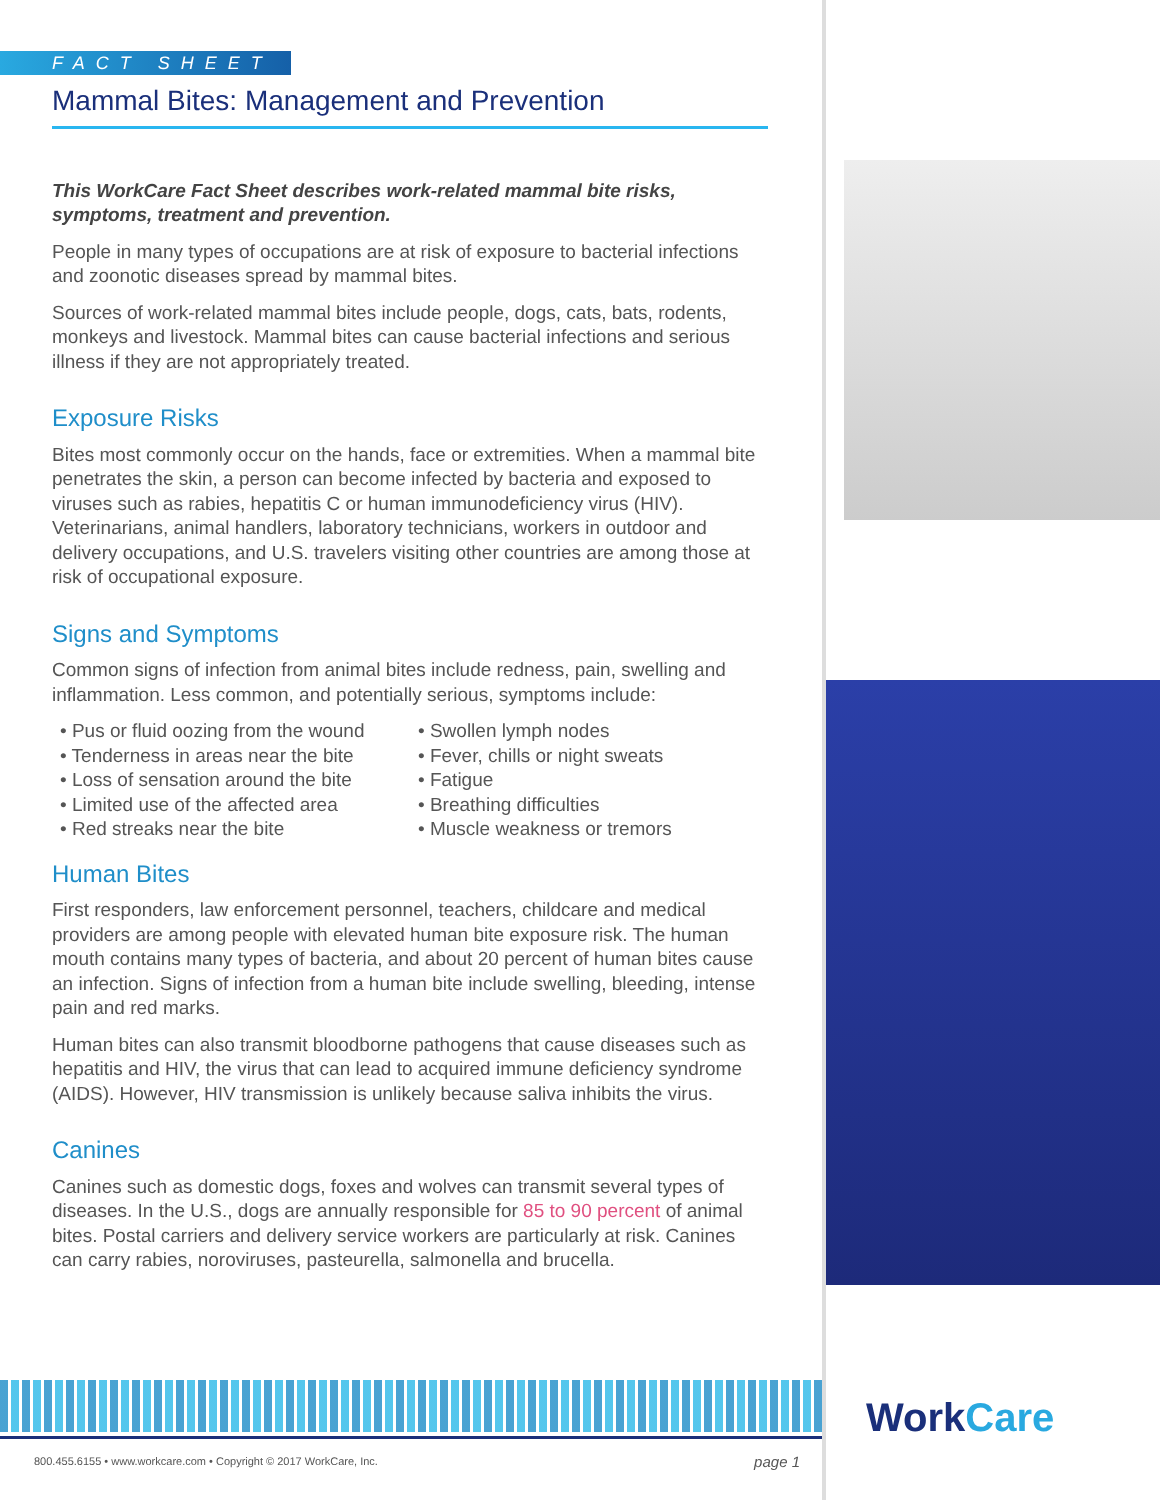FACT SHEET
Mammal Bites: Management and Prevention
This WorkCare Fact Sheet describes work-related mammal bite risks, symptoms, treatment and prevention.
People in many types of occupations are at risk of exposure to bacterial infections and zoonotic diseases spread by mammal bites.
Sources of work-related mammal bites include people, dogs, cats, bats, rodents, monkeys and livestock. Mammal bites can cause bacterial infections and serious illness if they are not appropriately treated.
Exposure Risks
Bites most commonly occur on the hands, face or extremities. When a mammal bite penetrates the skin, a person can become infected by bacteria and exposed to viruses such as rabies, hepatitis C or human immunodeficiency virus (HIV). Veterinarians, animal handlers, laboratory technicians, workers in outdoor and delivery occupations, and U.S. travelers visiting other countries are among those at risk of occupational exposure.
Signs and Symptoms
Common signs of infection from animal bites include redness, pain, swelling and inflammation. Less common, and potentially serious, symptoms include:
• Pus or fluid oozing from the wound
• Tenderness in areas near the bite
• Loss of sensation around the bite
• Limited use of the affected area
• Red streaks near the bite
• Swollen lymph nodes
• Fever, chills or night sweats
• Fatigue
• Breathing difficulties
• Muscle weakness or tremors
Human Bites
First responders, law enforcement personnel, teachers, childcare and medical providers are among people with elevated human bite exposure risk. The human mouth contains many types of bacteria, and about 20 percent of human bites cause an infection. Signs of infection from a human bite include swelling, bleeding, intense pain and red marks.
Human bites can also transmit bloodborne pathogens that cause diseases such as hepatitis and HIV, the virus that can lead to acquired immune deficiency syndrome (AIDS). However, HIV transmission is unlikely because saliva inhibits the virus.
Canines
Canines such as domestic dogs, foxes and wolves can transmit several types of diseases. In the U.S., dogs are annually responsible for 85 to 90 percent of animal bites. Postal carriers and delivery service workers are particularly at risk. Canines can carry rabies, noroviruses, pasteurella, salmonella and brucella.
800.455.6155 • www.workcare.com • Copyright © 2017 WorkCare, Inc. page 1
WorkCare